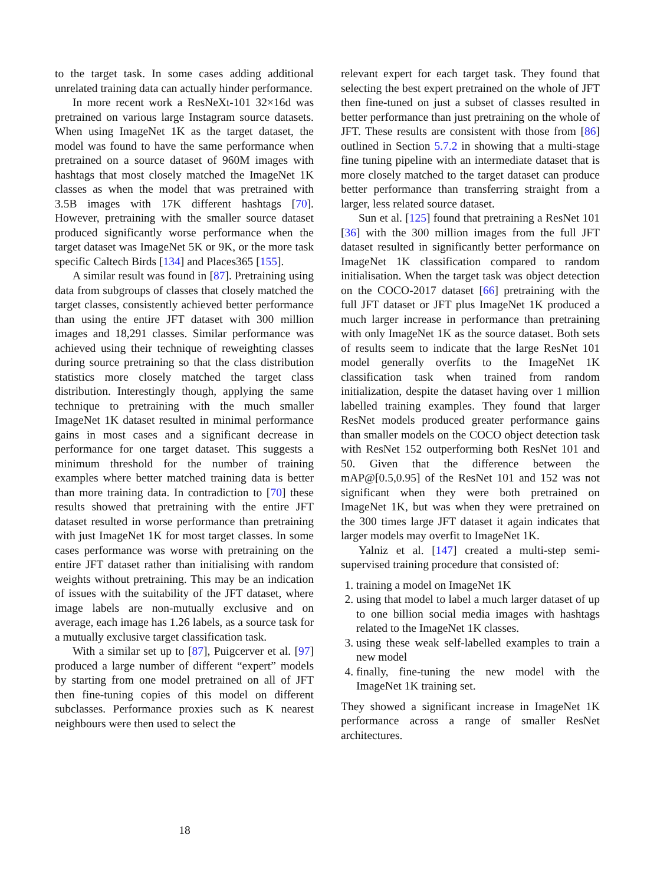to the target task. In some cases adding additional unrelated training data can actually hinder performance.
In more recent work a ResNeXt-101 32×16d was pretrained on various large Instagram source datasets. When using ImageNet 1K as the target dataset, the model was found to have the same performance when pretrained on a source dataset of 960M images with hashtags that most closely matched the ImageNet 1K classes as when the model that was pretrained with 3.5B images with 17K different hashtags [70]. However, pretraining with the smaller source dataset produced significantly worse performance when the target dataset was ImageNet 5K or 9K, or the more task specific Caltech Birds [134] and Places365 [155].
A similar result was found in [87]. Pretraining using data from subgroups of classes that closely matched the target classes, consistently achieved better performance than using the entire JFT dataset with 300 million images and 18,291 classes. Similar performance was achieved using their technique of reweighting classes during source pretraining so that the class distribution statistics more closely matched the target class distribution. Interestingly though, applying the same technique to pretraining with the much smaller ImageNet 1K dataset resulted in minimal performance gains in most cases and a significant decrease in performance for one target dataset. This suggests a minimum threshold for the number of training examples where better matched training data is better than more training data. In contradiction to [70] these results showed that pretraining with the entire JFT dataset resulted in worse performance than pretraining with just ImageNet 1K for most target classes. In some cases performance was worse with pretraining on the entire JFT dataset rather than initialising with random weights without pretraining. This may be an indication of issues with the suitability of the JFT dataset, where image labels are non-mutually exclusive and on average, each image has 1.26 labels, as a source task for a mutually exclusive target classification task.
With a similar set up to [87], Puigcerver et al. [97] produced a large number of different “expert” models by starting from one model pretrained on all of JFT then fine-tuning copies of this model on different subclasses. Performance proxies such as K nearest neighbours were then used to select the
relevant expert for each target task. They found that selecting the best expert pretrained on the whole of JFT then fine-tuned on just a subset of classes resulted in better performance than just pretraining on the whole of JFT. These results are consistent with those from [86] outlined in Section 5.7.2 in showing that a multi-stage fine tuning pipeline with an intermediate dataset that is more closely matched to the target dataset can produce better performance than transferring straight from a larger, less related source dataset.
Sun et al. [125] found that pretraining a ResNet 101 [36] with the 300 million images from the full JFT dataset resulted in significantly better performance on ImageNet 1K classification compared to random initialisation. When the target task was object detection on the COCO-2017 dataset [66] pretraining with the full JFT dataset or JFT plus ImageNet 1K produced a much larger increase in performance than pretraining with only ImageNet 1K as the source dataset. Both sets of results seem to indicate that the large ResNet 101 model generally overfits to the ImageNet 1K classification task when trained from random initialization, despite the dataset having over 1 million labelled training examples. They found that larger ResNet models produced greater performance gains than smaller models on the COCO object detection task with ResNet 152 outperforming both ResNet 101 and 50. Given that the difference between the mAP@[0.5,0.95] of the ResNet 101 and 152 was not significant when they were both pretrained on ImageNet 1K, but was when they were pretrained on the 300 times large JFT dataset it again indicates that larger models may overfit to ImageNet 1K.
Yalniz et al. [147] created a multi-step semi-supervised training procedure that consisted of:
1. training a model on ImageNet 1K
2. using that model to label a much larger dataset of up to one billion social media images with hashtags related to the ImageNet 1K classes.
3. using these weak self-labelled examples to train a new model
4. finally, fine-tuning the new model with the ImageNet 1K training set.
They showed a significant increase in ImageNet 1K performance across a range of smaller ResNet architectures.
18